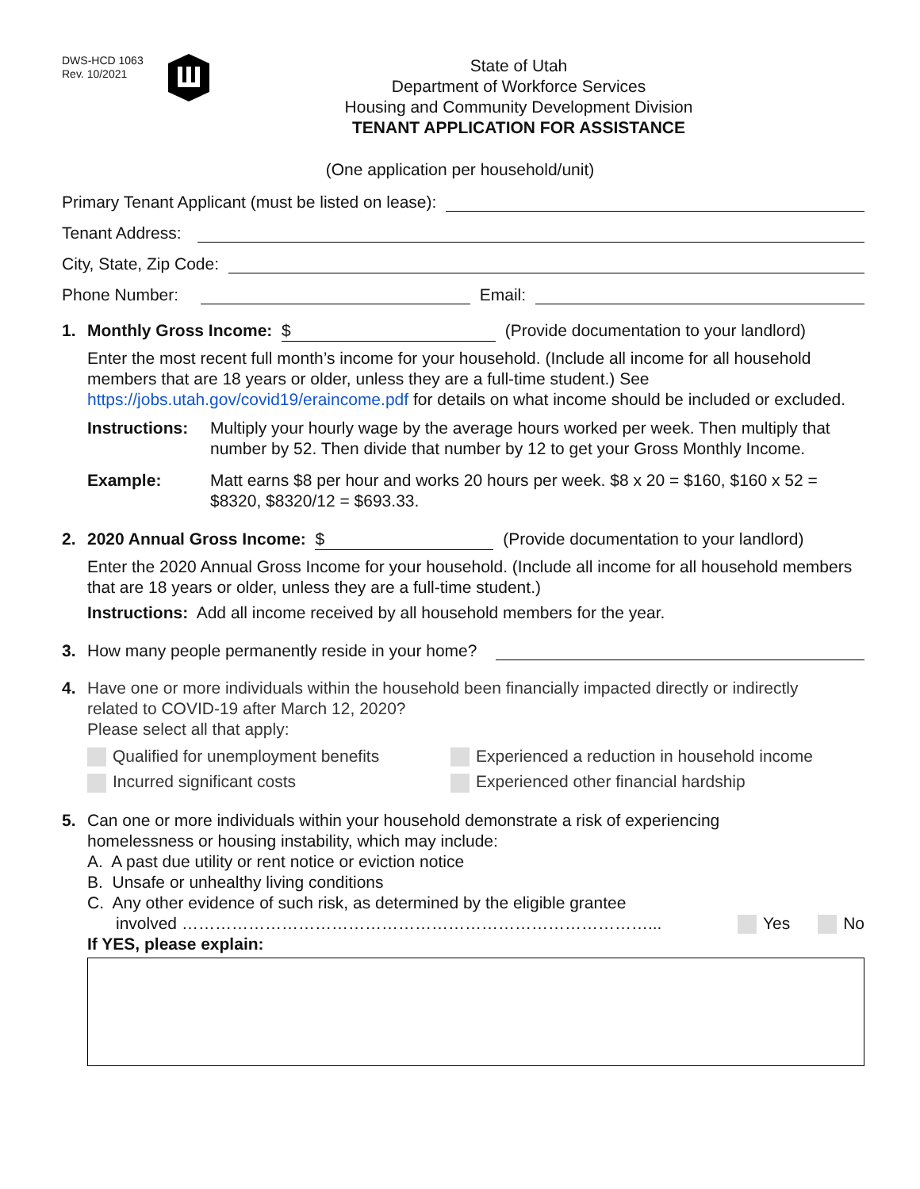DWS-HCD 1063
Rev. 10/2021
State of Utah
Department of Workforce Services
Housing and Community Development Division
TENANT APPLICATION FOR ASSISTANCE
(One application per household/unit)
Primary Tenant Applicant (must be listed on lease):
Tenant Address:
City, State, Zip Code:
Phone Number: Email:
1. Monthly Gross Income: $ (Provide documentation to your landlord)
Enter the most recent full month’s income for your household. (Include all income for all household members that are 18 years or older, unless they are a full-time student.) See https://jobs.utah.gov/covid19/eraincome.pdf for details on what income should be included or excluded.
Instructions:
Multiply your hourly wage by the average hours worked per week. Then multiply that number by 52. Then divide that number by 12 to get your Gross Monthly Income.
Example:
Matt earns $8 per hour and works 20 hours per week. $8 x 20 = $160, $160 x 52 = $8320, $8320/12 = $693.33.
2. 2020 Annual Gross Income: $ (Provide documentation to your landlord)
Enter the 2020 Annual Gross Income for your household. (Include all income for all household members that are 18 years or older, unless they are a full-time student.)
Instructions: Add all income received by all household members for the year.
3. How many people permanently reside in your home?
4. Have one or more individuals within the household been financially impacted directly or indirectly
related to COVID-19 after March 12, 2020?
Please select all that apply:
Qualified for unemployment benefits
Experienced a reduction in household income
Incurred significant costs
Experienced other financial hardship
5. Can one or more individuals within your household demonstrate a risk of experiencing
homelessness or housing instability, which may include:
A. A past due utility or rent notice or eviction notice
B. Unsafe or unhealthy living conditions
C. Any other evidence of such risk, as determined by the eligible grantee
involved …………………………………………………………………………... Yes No
If YES, please explain: